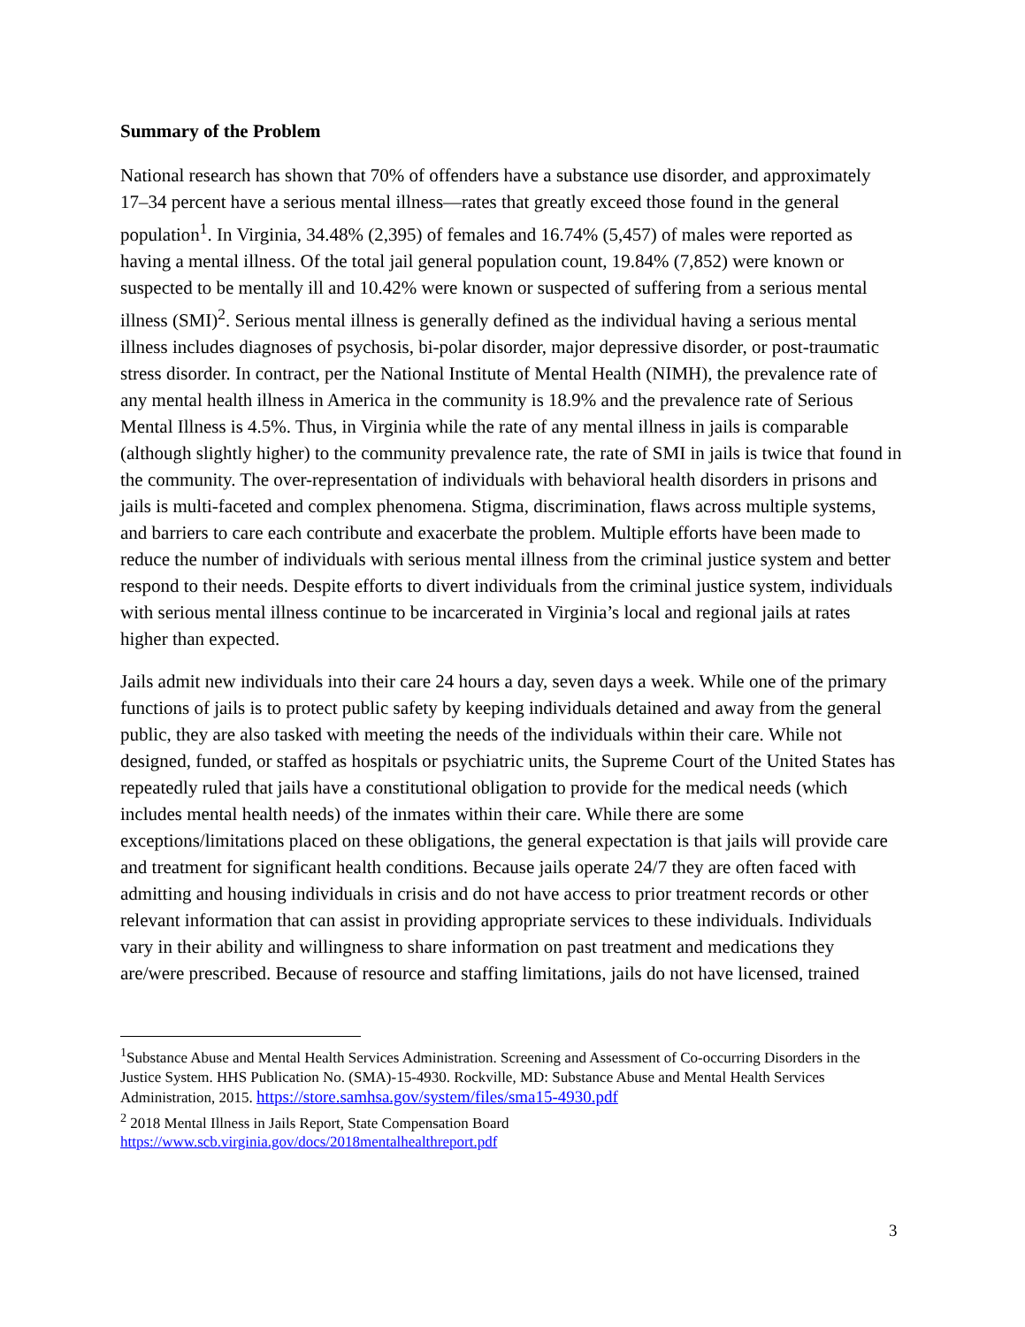Summary of the Problem
National research has shown that 70% of offenders have a substance use disorder, and approximately 17–34 percent have a serious mental illness—rates that greatly exceed those found in the general population<sup>1</sup>. In Virginia, 34.48% (2,395) of females and 16.74% (5,457) of males were reported as having a mental illness. Of the total jail general population count, 19.84% (7,852) were known or suspected to be mentally ill and 10.42% were known or suspected of suffering from a serious mental illness (SMI)<sup>2</sup>. Serious mental illness is generally defined as the individual having a serious mental illness includes diagnoses of psychosis, bi-polar disorder, major depressive disorder, or post-traumatic stress disorder. In contract, per the National Institute of Mental Health (NIMH), the prevalence rate of any mental health illness in America in the community is 18.9% and the prevalence rate of Serious Mental Illness is 4.5%. Thus, in Virginia while the rate of any mental illness in jails is comparable (although slightly higher) to the community prevalence rate, the rate of SMI in jails is twice that found in the community. The over-representation of individuals with behavioral health disorders in prisons and jails is multi-faceted and complex phenomena. Stigma, discrimination, flaws across multiple systems, and barriers to care each contribute and exacerbate the problem. Multiple efforts have been made to reduce the number of individuals with serious mental illness from the criminal justice system and better respond to their needs. Despite efforts to divert individuals from the criminal justice system, individuals with serious mental illness continue to be incarcerated in Virginia’s local and regional jails at rates higher than expected.
Jails admit new individuals into their care 24 hours a day, seven days a week. While one of the primary functions of jails is to protect public safety by keeping individuals detained and away from the general public, they are also tasked with meeting the needs of the individuals within their care. While not designed, funded, or staffed as hospitals or psychiatric units, the Supreme Court of the United States has repeatedly ruled that jails have a constitutional obligation to provide for the medical needs (which includes mental health needs) of the inmates within their care. While there are some exceptions/limitations placed on these obligations, the general expectation is that jails will provide care and treatment for significant health conditions. Because jails operate 24/7 they are often faced with admitting and housing individuals in crisis and do not have access to prior treatment records or other relevant information that can assist in providing appropriate services to these individuals. Individuals vary in their ability and willingness to share information on past treatment and medications they are/were prescribed. Because of resource and staffing limitations, jails do not have licensed, trained
<sup>1</sup> Substance Abuse and Mental Health Services Administration. Screening and Assessment of Co-occurring Disorders in the Justice System. HHS Publication No. (SMA)-15-4930. Rockville, MD: Substance Abuse and Mental Health Services Administration, 2015. https://store.samhsa.gov/system/files/sma15-4930.pdf
<sup>2</sup> 2018 Mental Illness in Jails Report, State Compensation Board
https://www.scb.virginia.gov/docs/2018mentalhealthreport.pdf
3